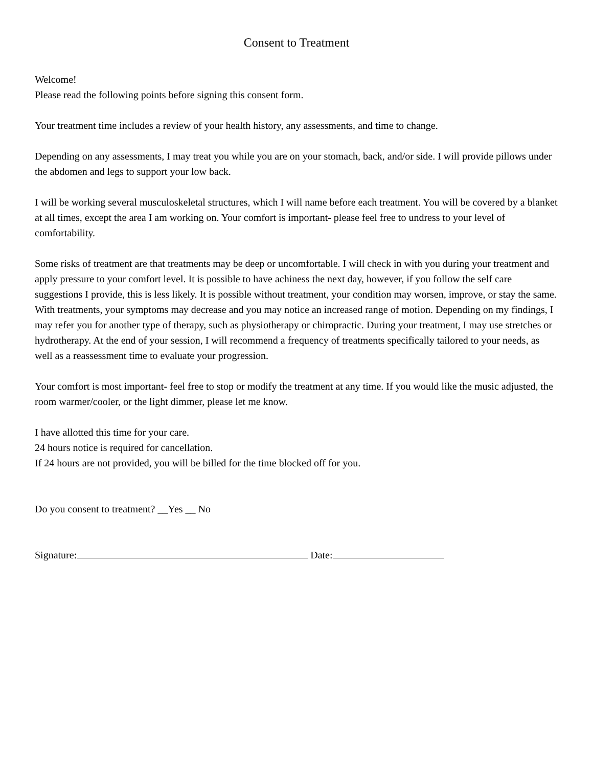Consent to Treatment
Welcome!
Please read the following points before signing this consent form.
Your treatment time includes a review of your health history, any assessments, and time to change.
Depending on any assessments, I may treat you while you are on your stomach, back, and/or side. I will provide pillows under the abdomen and legs to support your low back.
I will be working several musculoskeletal structures, which I will name before each treatment. You will be covered by a blanket at all times, except the area I am working on. Your comfort is important- please feel free to undress to your level of comfortability.
Some risks of treatment are that treatments may be deep or uncomfortable. I will check in with you during your treatment and apply pressure to your comfort level. It is possible to have achiness the next day, however, if you follow the self care suggestions I provide, this is less likely. It is possible without treatment, your condition may worsen, improve, or stay the same. With treatments, your symptoms may decrease and you may notice an increased range of motion. Depending on my findings, I may refer you for another type of therapy, such as physiotherapy or chiropractic. During your treatment, I may use stretches or hydrotherapy. At the end of your session, I will recommend a frequency of treatments specifically tailored to your needs, as well as a reassessment time to evaluate your progression.
Your comfort is most important- feel free to stop or modify the treatment at any time. If you would like the music adjusted, the room warmer/cooler, or the light dimmer, please let me know.
I have allotted this time for your care.
24 hours notice is required for cancellation.
If 24 hours are not provided, you will be billed for the time blocked off for you.
Do you consent to treatment? __Yes __ No
Signature: Date: